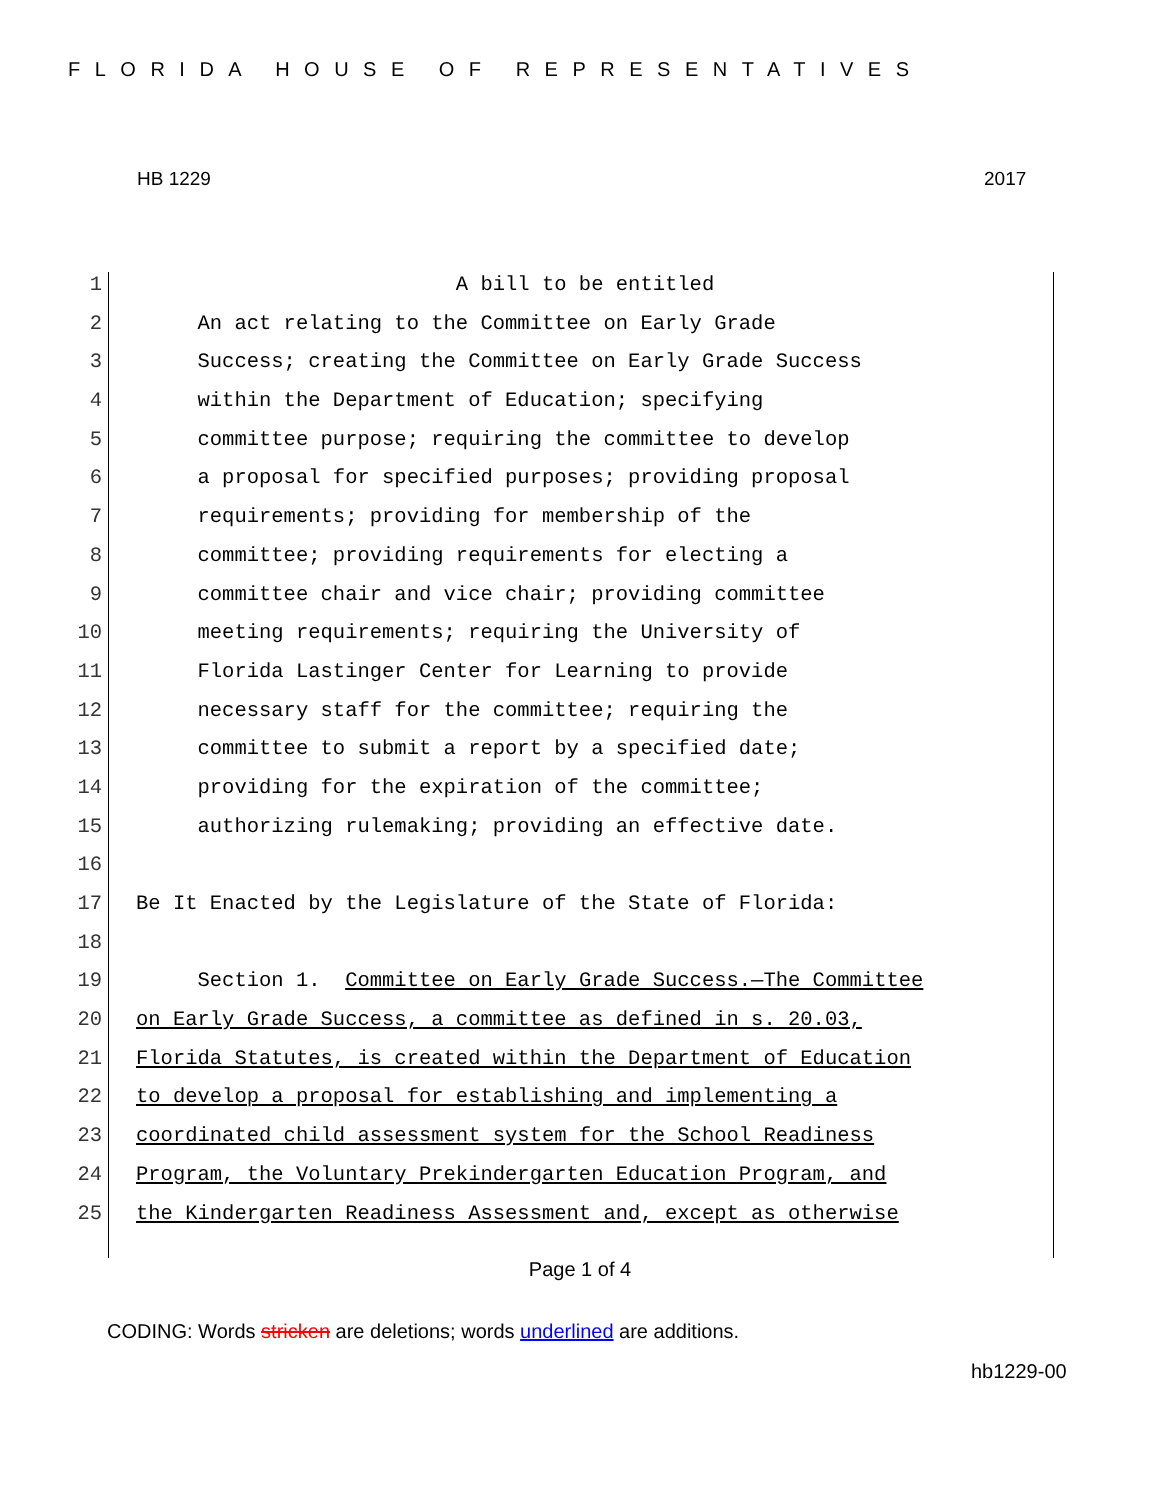FLORIDA HOUSE OF REPRESENTATIVES
HB 1229 2017
1 A bill to be entitled
2 An act relating to the Committee on Early Grade
3 Success; creating the Committee on Early Grade Success
4 within the Department of Education; specifying
5 committee purpose; requiring the committee to develop
6 a proposal for specified purposes; providing proposal
7 requirements; providing for membership of the
8 committee; providing requirements for electing a
9 committee chair and vice chair; providing committee
10 meeting requirements; requiring the University of
11 Florida Lastinger Center for Learning to provide
12 necessary staff for the committee; requiring the
13 committee to submit a report by a specified date;
14 providing for the expiration of the committee;
15 authorizing rulemaking; providing an effective date.
16
17 Be It Enacted by the Legislature of the State of Florida:
18
19 Section 1. Committee on Early Grade Success.—The Committee
20 on Early Grade Success, a committee as defined in s. 20.03,
21 Florida Statutes, is created within the Department of Education
22 to develop a proposal for establishing and implementing a
23 coordinated child assessment system for the School Readiness
24 Program, the Voluntary Prekindergarten Education Program, and
25 the Kindergarten Readiness Assessment and, except as otherwise
Page 1 of 4
CODING: Words stricken are deletions; words underlined are additions.
hb1229-00